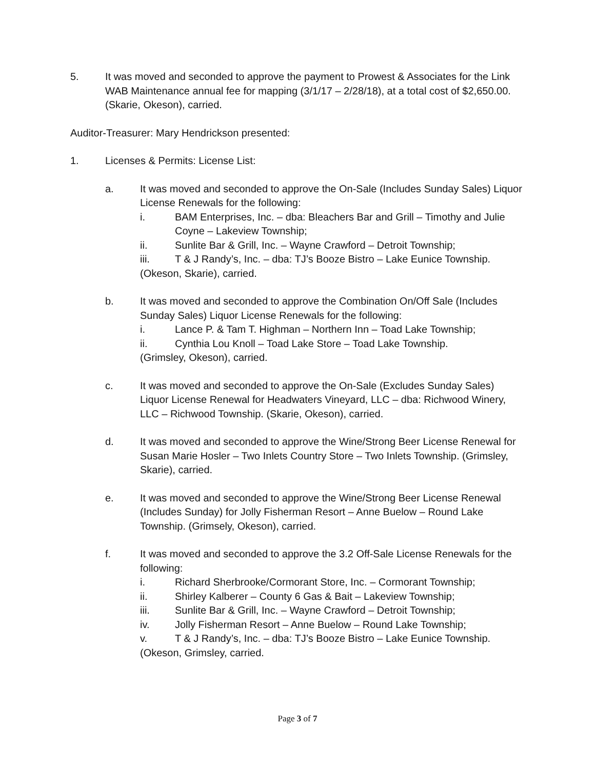5. It was moved and seconded to approve the payment to Prowest & Associates for the Link WAB Maintenance annual fee for mapping (3/1/17 – 2/28/18), at a total cost of $2,650.00. (Skarie, Okeson), carried.
Auditor-Treasurer: Mary Hendrickson presented:
1. Licenses & Permits: License List:
a. It was moved and seconded to approve the On-Sale (Includes Sunday Sales) Liquor License Renewals for the following:
i. BAM Enterprises, Inc. – dba: Bleachers Bar and Grill – Timothy and Julie Coyne – Lakeview Township;
ii. Sunlite Bar & Grill, Inc. – Wayne Crawford – Detroit Township;
iii. T & J Randy’s, Inc. – dba: TJ’s Booze Bistro – Lake Eunice Township.
(Okeson, Skarie), carried.
b. It was moved and seconded to approve the Combination On/Off Sale (Includes Sunday Sales) Liquor License Renewals for the following:
i. Lance P. & Tam T. Highman – Northern Inn – Toad Lake Township;
ii. Cynthia Lou Knoll – Toad Lake Store – Toad Lake Township.
(Grimsley, Okeson), carried.
c. It was moved and seconded to approve the On-Sale (Excludes Sunday Sales) Liquor License Renewal for Headwaters Vineyard, LLC – dba: Richwood Winery, LLC – Richwood Township. (Skarie, Okeson), carried.
d. It was moved and seconded to approve the Wine/Strong Beer License Renewal for Susan Marie Hosler – Two Inlets Country Store – Two Inlets Township. (Grimsley, Skarie), carried.
e. It was moved and seconded to approve the Wine/Strong Beer License Renewal (Includes Sunday) for Jolly Fisherman Resort – Anne Buelow – Round Lake Township. (Grimsely, Okeson), carried.
f. It was moved and seconded to approve the 3.2 Off-Sale License Renewals for the following:
i. Richard Sherbrooke/Cormorant Store, Inc. – Cormorant Township;
ii. Shirley Kalberer – County 6 Gas & Bait – Lakeview Township;
iii. Sunlite Bar & Grill, Inc. – Wayne Crawford – Detroit Township;
iv. Jolly Fisherman Resort – Anne Buelow – Round Lake Township;
v. T & J Randy’s, Inc. – dba: TJ’s Booze Bistro – Lake Eunice Township.
(Okeson, Grimsley, carried.
Page 3 of 7